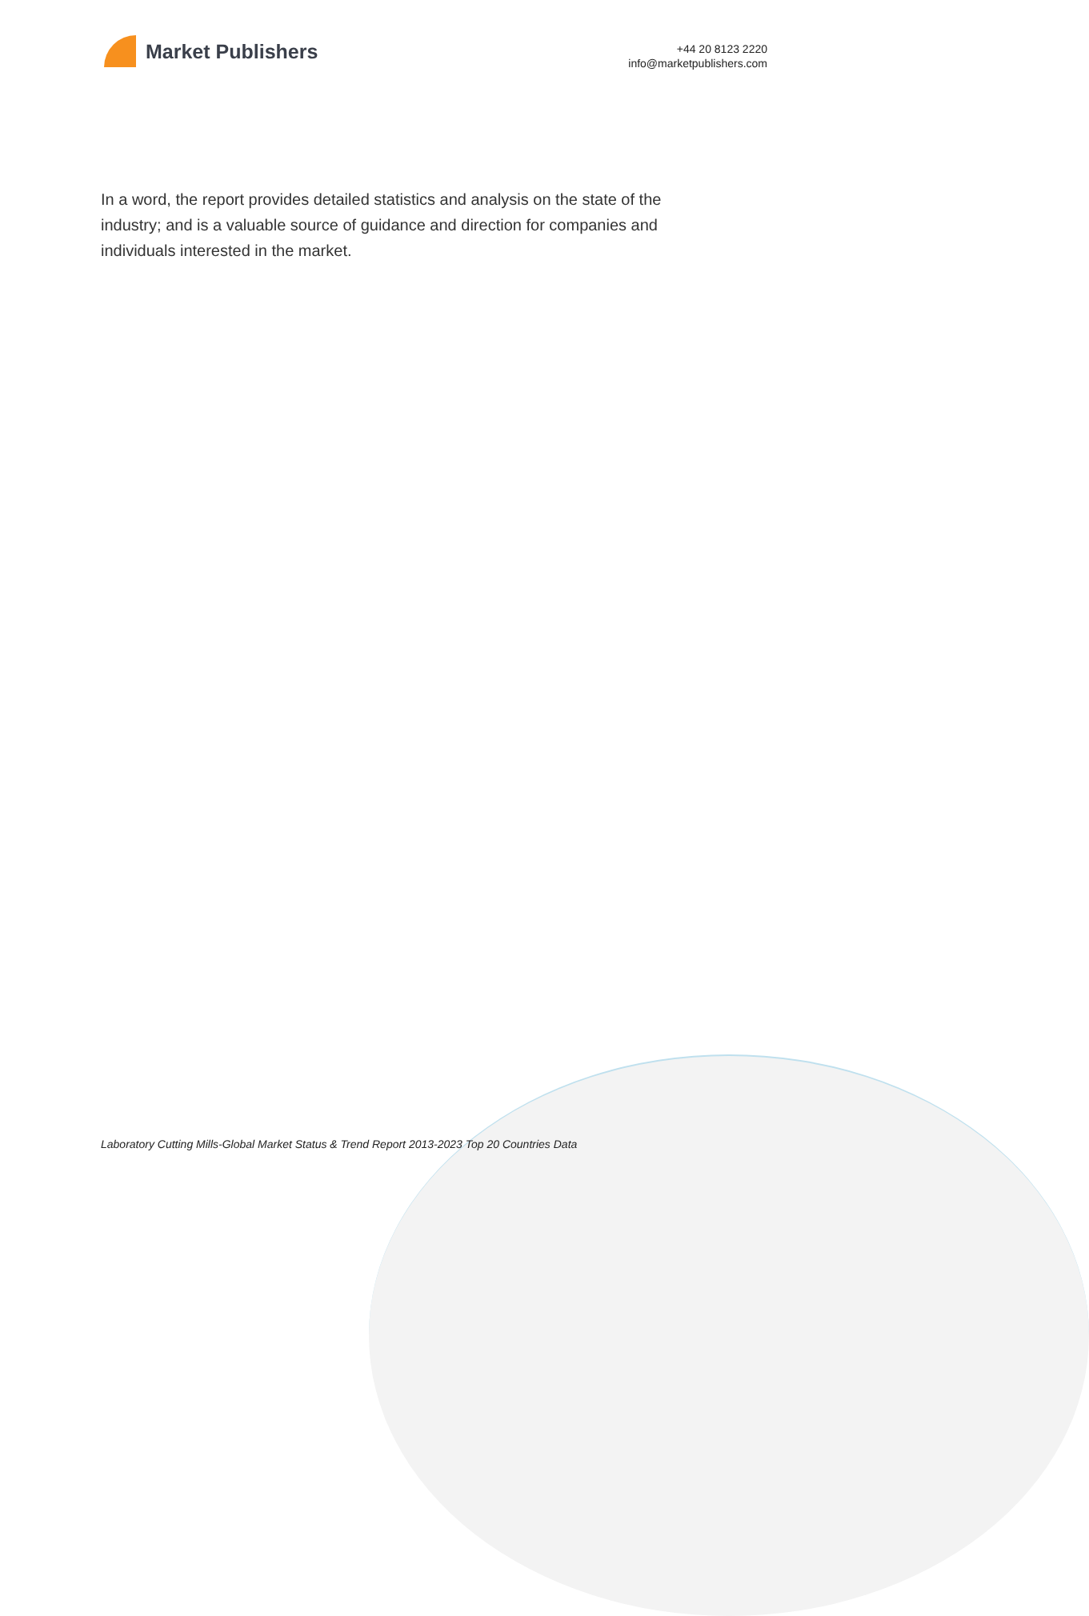Market Publishers
+44 20 8123 2220
info@marketpublishers.com
In a word, the report provides detailed statistics and analysis on the state of the industry; and is a valuable source of guidance and direction for companies and individuals interested in the market.
Laboratory Cutting Mills-Global Market Status & Trend Report 2013-2023 Top 20 Countries Data